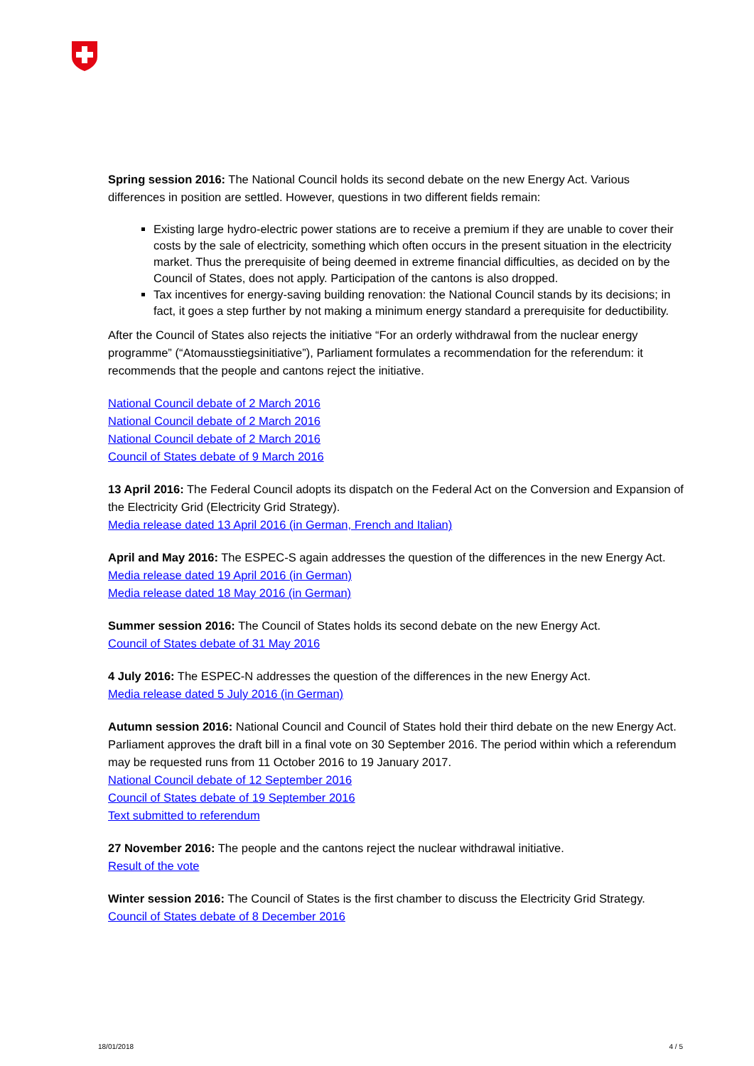Spring session 2016: The National Council holds its second debate on the new Energy Act. Various differences in position are settled. However, questions in two different fields remain:
Existing large hydro-electric power stations are to receive a premium if they are unable to cover their costs by the sale of electricity, something which often occurs in the present situation in the electricity market. Thus the prerequisite of being deemed in extreme financial difficulties, as decided on by the Council of States, does not apply. Participation of the cantons is also dropped.
Tax incentives for energy-saving building renovation: the National Council stands by its decisions; in fact, it goes a step further by not making a minimum energy standard a prerequisite for deductibility.
After the Council of States also rejects the initiative “For an orderly withdrawal from the nuclear energy programme” (“Atomausstiegsinitiative”), Parliament formulates a recommendation for the referendum: it recommends that the people and cantons reject the initiative.
National Council debate of 2 March 2016
National Council debate of 2 March 2016
National Council debate of 2 March 2016
Council of States debate of 9 March 2016
13 April 2016: The Federal Council adopts its dispatch on the Federal Act on the Conversion and Expansion of the Electricity Grid (Electricity Grid Strategy).
Media release dated 13 April 2016 (in German, French and Italian)
April and May 2016: The ESPEC-S again addresses the question of the differences in the new Energy Act.
Media release dated 19 April 2016 (in German)
Media release dated 18 May 2016 (in German)
Summer session 2016: The Council of States holds its second debate on the new Energy Act.
Council of States debate of 31 May 2016
4 July 2016: The ESPEC-N addresses the question of the differences in the new Energy Act.
Media release dated 5 July 2016 (in German)
Autumn session 2016: National Council and Council of States hold their third debate on the new Energy Act. Parliament approves the draft bill in a final vote on 30 September 2016. The period within which a referendum may be requested runs from 11 October 2016 to 19 January 2017.
National Council debate of 12 September 2016
Council of States debate of 19 September 2016
Text submitted to referendum
27 November 2016: The people and the cantons reject the nuclear withdrawal initiative.
Result of the vote
Winter session 2016: The Council of States is the first chamber to discuss the Electricity Grid Strategy.
Council of States debate of 8 December 2016
18/01/2018 4 / 5